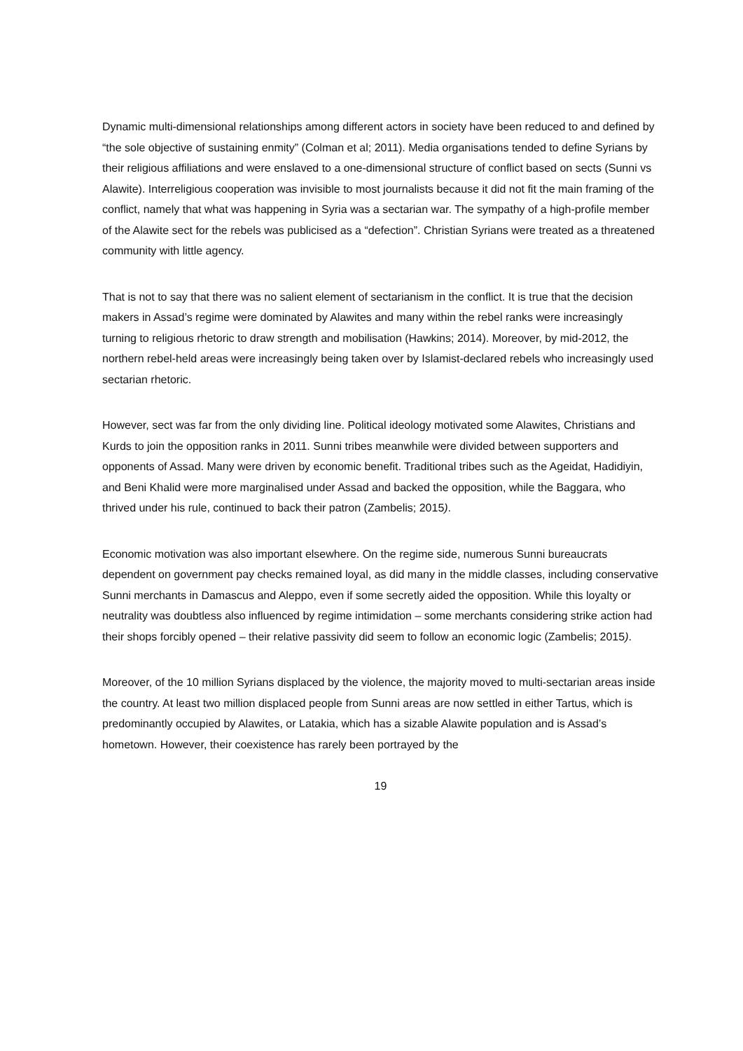Dynamic multi-dimensional relationships among different actors in society have been reduced to and defined by “the sole objective of sustaining enmity” (Colman et al; 2011). Media organisations tended to define Syrians by their religious affiliations and were enslaved to a one-dimensional structure of conflict based on sects (Sunni vs Alawite). Interreligious cooperation was invisible to most journalists because it did not fit the main framing of the conflict, namely that what was happening in Syria was a sectarian war. The sympathy of a high-profile member of the Alawite sect for the rebels was publicised as a “defection”. Christian Syrians were treated as a threatened community with little agency.
That is not to say that there was no salient element of sectarianism in the conflict. It is true that the decision makers in Assad’s regime were dominated by Alawites and many within the rebel ranks were increasingly turning to religious rhetoric to draw strength and mobilisation (Hawkins; 2014). Moreover, by mid-2012, the northern rebel-held areas were increasingly being taken over by Islamist-declared rebels who increasingly used sectarian rhetoric.
However, sect was far from the only dividing line. Political ideology motivated some Alawites, Christians and Kurds to join the opposition ranks in 2011. Sunni tribes meanwhile were divided between supporters and opponents of Assad. Many were driven by economic benefit. Traditional tribes such as the Ageidat, Hadidiyin, and Beni Khalid were more marginalised under Assad and backed the opposition, while the Baggara, who thrived under his rule, continued to back their patron (Zambelis; 2015).
Economic motivation was also important elsewhere. On the regime side, numerous Sunni bureaucrats dependent on government pay checks remained loyal, as did many in the middle classes, including conservative Sunni merchants in Damascus and Aleppo, even if some secretly aided the opposition. While this loyalty or neutrality was doubtless also influenced by regime intimidation – some merchants considering strike action had their shops forcibly opened – their relative passivity did seem to follow an economic logic (Zambelis; 2015).
Moreover, of the 10 million Syrians displaced by the violence, the majority moved to multi-sectarian areas inside the country. At least two million displaced people from Sunni areas are now settled in either Tartus, which is predominantly occupied by Alawites, or Latakia, which has a sizable Alawite population and is Assad’s hometown. However, their coexistence has rarely been portrayed by the
19